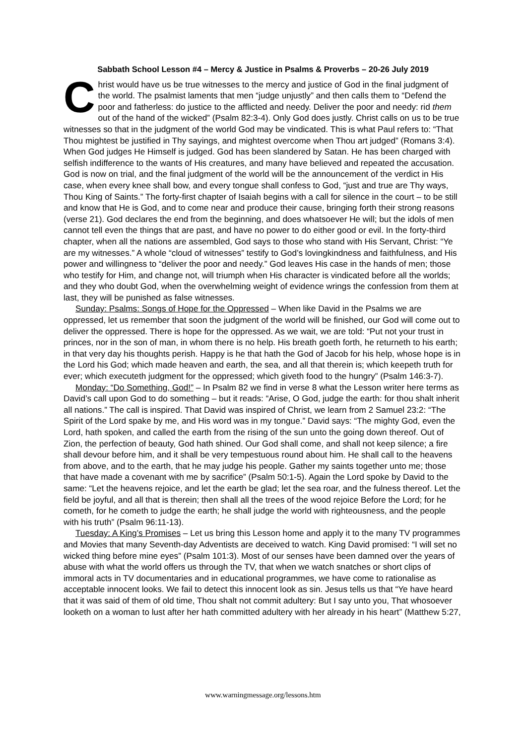Sabbath School Lesson #4 – Mercy & Justice in Psalms & Proverbs – 20-26 July 2019
Christ would have us be true witnesses to the mercy and justice of God in the final judgment of the world. The psalmist laments that men “judge unjustly” and then calls them to “Defend the poor and fatherless: do justice to the afflicted and needy. Deliver the poor and needy: rid them out of the hand of the wicked” (Psalm 82:3-4). Only God does justly. Christ calls on us to be true witnesses so that in the judgment of the world God may be vindicated. This is what Paul refers to: “That Thou mightest be justified in Thy sayings, and mightest overcome when Thou art judged” (Romans 3:4). When God judges He Himself is judged. God has been slandered by Satan. He has been charged with selfish indifference to the wants of His creatures, and many have believed and repeated the accusation. God is now on trial, and the final judgment of the world will be the announcement of the verdict in His case, when every knee shall bow, and every tongue shall confess to God, “just and true are Thy ways, Thou King of Saints.” The forty-first chapter of Isaiah begins with a call for silence in the court – to be still and know that He is God, and to come near and produce their cause, bringing forth their strong reasons (verse 21). God declares the end from the beginning, and does whatsoever He will; but the idols of men cannot tell even the things that are past, and have no power to do either good or evil. In the forty-third chapter, when all the nations are assembled, God says to those who stand with His Servant, Christ: “Ye are my witnesses.” A whole “cloud of witnesses” testify to God’s lovingkindness and faithfulness, and His power and willingness to “deliver the poor and needy.” God leaves His case in the hands of men; those who testify for Him, and change not, will triumph when His character is vindicated before all the worlds; and they who doubt God, when the overwhelming weight of evidence wrings the confession from them at last, they will be punished as false witnesses.
Sunday: Psalms: Songs of Hope for the Oppressed – When like David in the Psalms we are oppressed, let us remember that soon the judgment of the world will be finished, our God will come out to deliver the oppressed. There is hope for the oppressed. As we wait, we are told: “Put not your trust in princes, nor in the son of man, in whom there is no help. His breath goeth forth, he returneth to his earth; in that very day his thoughts perish. Happy is he that hath the God of Jacob for his help, whose hope is in the Lord his God; which made heaven and earth, the sea, and all that therein is; which keepeth truth for ever; which executeth judgment for the oppressed; which giveth food to the hungry” (Psalm 146:3-7).
Monday: “Do Something, God!” – In Psalm 82 we find in verse 8 what the Lesson writer here terms as David’s call upon God to do something – but it reads: “Arise, O God, judge the earth: for thou shalt inherit all nations.” The call is inspired. That David was inspired of Christ, we learn from 2 Samuel 23:2: “The Spirit of the Lord spake by me, and His word was in my tongue.” David says: “The mighty God, even the Lord, hath spoken, and called the earth from the rising of the sun unto the going down thereof. Out of Zion, the perfection of beauty, God hath shined. Our God shall come, and shall not keep silence; a fire shall devour before him, and it shall be very tempestuous round about him. He shall call to the heavens from above, and to the earth, that he may judge his people. Gather my saints together unto me; those that have made a covenant with me by sacrifice” (Psalm 50:1-5). Again the Lord spoke by David to the same: “Let the heavens rejoice, and let the earth be glad; let the sea roar, and the fulness thereof. Let the field be joyful, and all that is therein; then shall all the trees of the wood rejoice Before the Lord; for he cometh, for he cometh to judge the earth; he shall judge the world with righteousness, and the people with his truth” (Psalm 96:11-13).
Tuesday: A King’s Promises – Let us bring this Lesson home and apply it to the many TV programmes and Movies that many Seventh-day Adventists are deceived to watch. King David promised: “I will set no wicked thing before mine eyes” (Psalm 101:3). Most of our senses have been damned over the years of abuse with what the world offers us through the TV, that when we watch snatches or short clips of immoral acts in TV documentaries and in educational programmes, we have come to rationalise as acceptable innocent looks. We fail to detect this innocent look as sin. Jesus tells us that “Ye have heard that it was said of them of old time, Thou shalt not commit adultery: But I say unto you, That whosoever looketh on a woman to lust after her hath committed adultery with her already in his heart” (Matthew 5:27,
www.warningmessage.org/lessons.htm